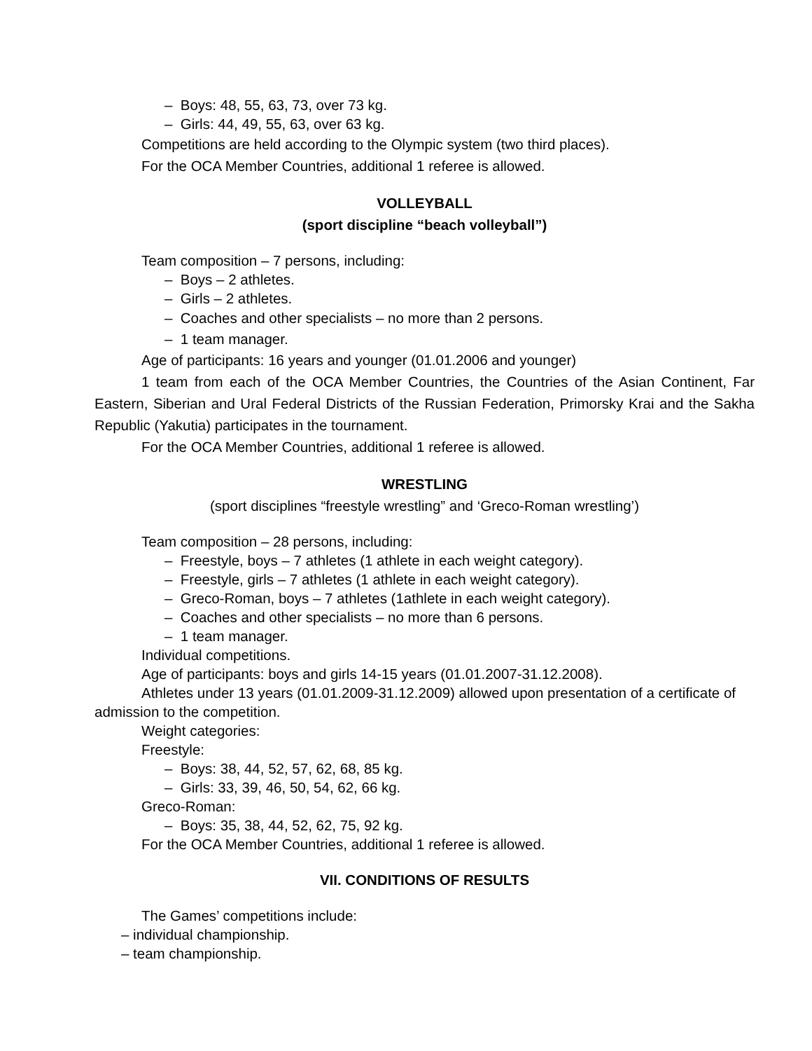– Boys: 48, 55, 63, 73, over 73 kg.
– Girls: 44, 49, 55, 63, over 63 kg.
Competitions are held according to the Olympic system (two third places).
For the OCA Member Countries, additional 1 referee is allowed.
VOLLEYBALL
(sport discipline “beach volleyball”)
Team composition – 7 persons, including:
– Boys – 2 athletes.
– Girls – 2 athletes.
– Coaches and other specialists – no more than 2 persons.
– 1 team manager.
Age of participants: 16 years and younger (01.01.2006 and younger)
1 team from each of the OCA Member Countries, the Countries of the Asian Continent, Far Eastern, Siberian and Ural Federal Districts of the Russian Federation, Primorsky Krai and the Sakha Republic (Yakutia) participates in the tournament.
For the OCA Member Countries, additional 1 referee is allowed.
WRESTLING
(sport disciplines “freestyle wrestling” and ‘Greco-Roman wrestling’)
Team composition – 28 persons, including:
– Freestyle, boys – 7 athletes (1 athlete in each weight category).
– Freestyle, girls – 7 athletes (1 athlete in each weight category).
– Greco-Roman, boys – 7 athletes (1athlete in each weight category).
– Coaches and other specialists – no more than 6 persons.
– 1 team manager.
Individual competitions.
Age of participants: boys and girls 14-15 years (01.01.2007-31.12.2008).
Athletes under 13 years (01.01.2009-31.12.2009) allowed upon presentation of a certificate of admission to the competition.
Weight categories:
Freestyle:
– Boys: 38, 44, 52, 57, 62, 68, 85 kg.
– Girls: 33, 39, 46, 50, 54, 62, 66 kg.
Greco-Roman:
– Boys: 35, 38, 44, 52, 62, 75, 92 kg.
For the OCA Member Countries, additional 1 referee is allowed.
VII. CONDITIONS OF RESULTS
The Games’ competitions include:
– individual championship.
– team championship.